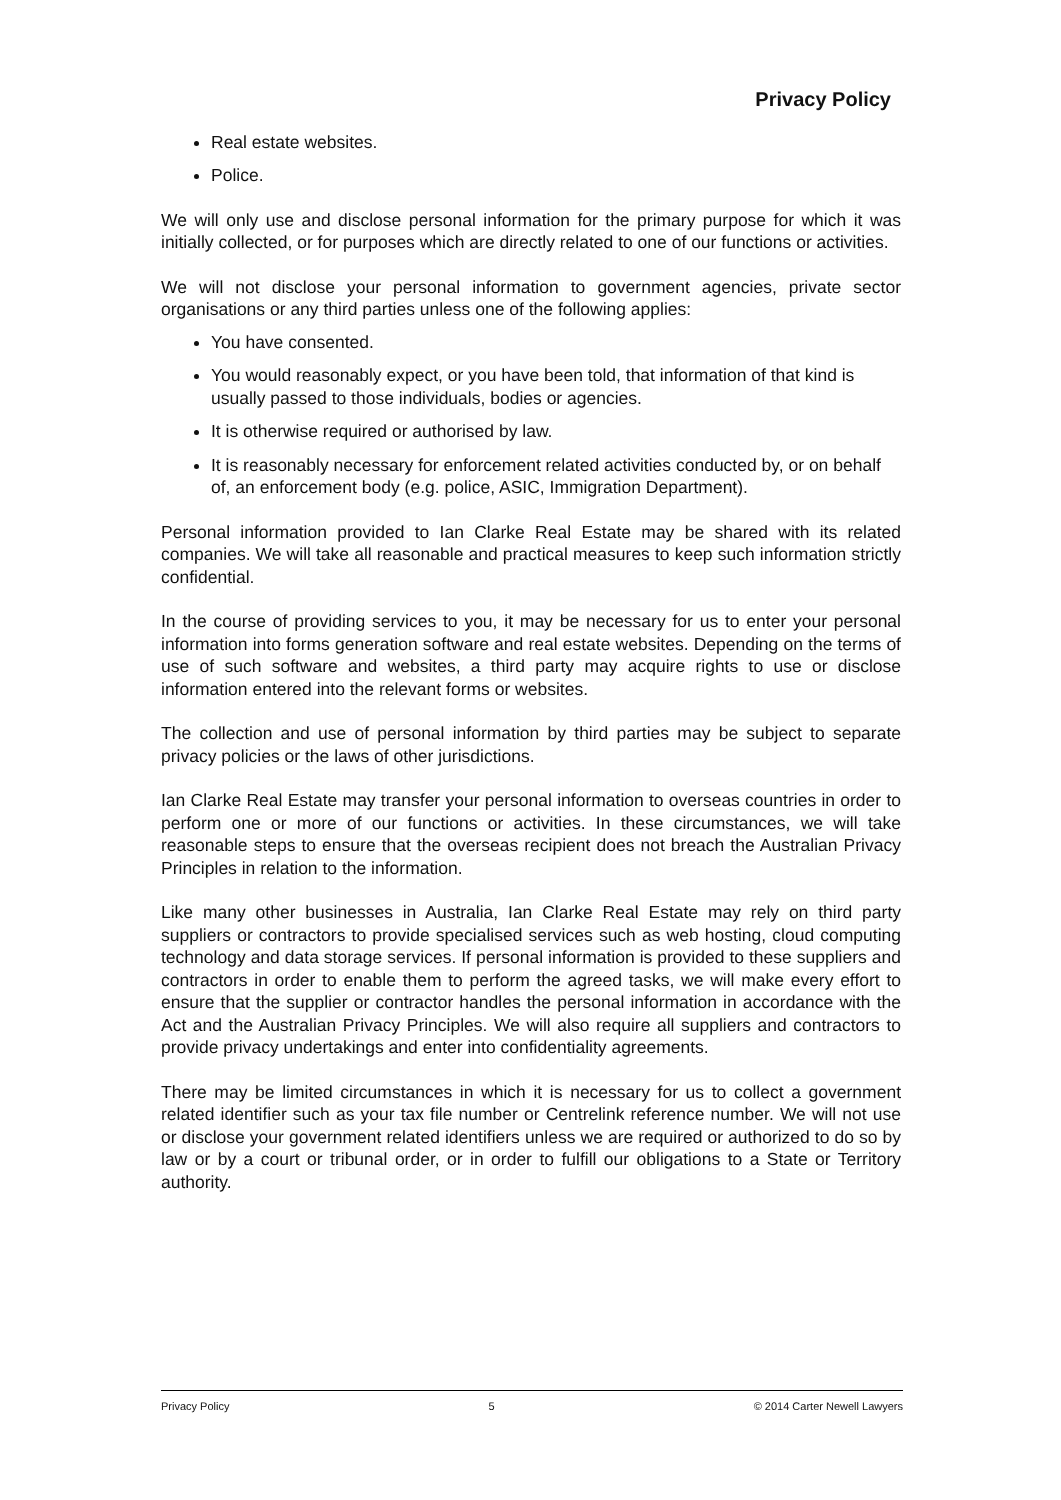Privacy Policy
Real estate websites.
Police.
We will only use and disclose personal information for the primary purpose for which it was initially collected, or for purposes which are directly related to one of our functions or activities.
We will not disclose your personal information to government agencies, private sector organisations or any third parties unless one of the following applies:
You have consented.
You would reasonably expect, or you have been told, that information of that kind is usually passed to those individuals, bodies or agencies.
It is otherwise required or authorised by law.
It is reasonably necessary for enforcement related activities conducted by, or on behalf of, an enforcement body (e.g. police, ASIC, Immigration Department).
Personal information provided to Ian Clarke Real Estate may be shared with its related companies. We will take all reasonable and practical measures to keep such information strictly confidential.
In the course of providing services to you, it may be necessary for us to enter your personal information into forms generation software and real estate websites. Depending on the terms of use of such software and websites, a third party may acquire rights to use or disclose information entered into the relevant forms or websites.
The collection and use of personal information by third parties may be subject to separate privacy policies or the laws of other jurisdictions.
Ian Clarke Real Estate may transfer your personal information to overseas countries in order to perform one or more of our functions or activities. In these circumstances, we will take reasonable steps to ensure that the overseas recipient does not breach the Australian Privacy Principles in relation to the information.
Like many other businesses in Australia, Ian Clarke Real Estate may rely on third party suppliers or contractors to provide specialised services such as web hosting, cloud computing technology and data storage services. If personal information is provided to these suppliers and contractors in order to enable them to perform the agreed tasks, we will make every effort to ensure that the supplier or contractor handles the personal information in accordance with the Act and the Australian Privacy Principles. We will also require all suppliers and contractors to provide privacy undertakings and enter into confidentiality agreements.
There may be limited circumstances in which it is necessary for us to collect a government related identifier such as your tax file number or Centrelink reference number. We will not use or disclose your government related identifiers unless we are required or authorized to do so by law or by a court or tribunal order, or in order to fulfill our obligations to a State or Territory authority.
Privacy Policy 5 © 2014 Carter Newell Lawyers